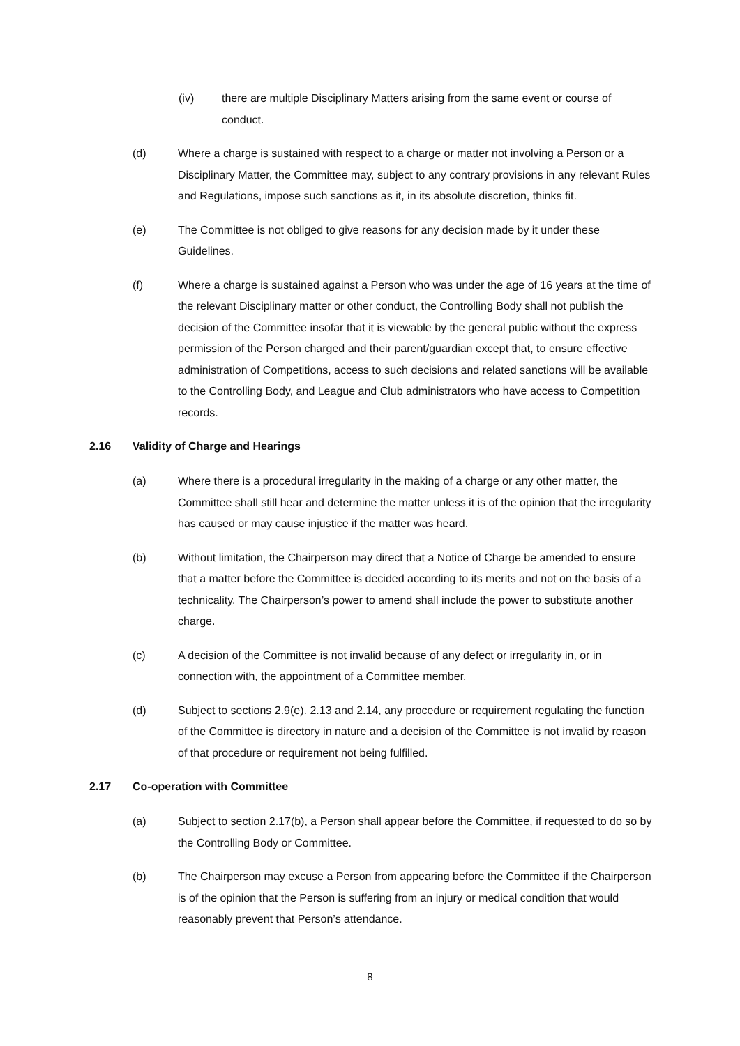(iv) there are multiple Disciplinary Matters arising from the same event or course of conduct.
(d) Where a charge is sustained with respect to a charge or matter not involving a Person or a Disciplinary Matter, the Committee may, subject to any contrary provisions in any relevant Rules and Regulations, impose such sanctions as it, in its absolute discretion, thinks fit.
(e) The Committee is not obliged to give reasons for any decision made by it under these Guidelines.
(f) Where a charge is sustained against a Person who was under the age of 16 years at the time of the relevant Disciplinary matter or other conduct, the Controlling Body shall not publish the decision of the Committee insofar that it is viewable by the general public without the express permission of the Person charged and their parent/guardian except that, to ensure effective administration of Competitions, access to such decisions and related sanctions will be available to the Controlling Body, and League and Club administrators who have access to Competition records.
2.16 Validity of Charge and Hearings
(a) Where there is a procedural irregularity in the making of a charge or any other matter, the Committee shall still hear and determine the matter unless it is of the opinion that the irregularity has caused or may cause injustice if the matter was heard.
(b) Without limitation, the Chairperson may direct that a Notice of Charge be amended to ensure that a matter before the Committee is decided according to its merits and not on the basis of a technicality. The Chairperson’s power to amend shall include the power to substitute another charge.
(c) A decision of the Committee is not invalid because of any defect or irregularity in, or in connection with, the appointment of a Committee member.
(d) Subject to sections 2.9(e). 2.13 and 2.14, any procedure or requirement regulating the function of the Committee is directory in nature and a decision of the Committee is not invalid by reason of that procedure or requirement not being fulfilled.
2.17 Co-operation with Committee
(a) Subject to section 2.17(b), a Person shall appear before the Committee, if requested to do so by the Controlling Body or Committee.
(b) The Chairperson may excuse a Person from appearing before the Committee if the Chairperson is of the opinion that the Person is suffering from an injury or medical condition that would reasonably prevent that Person’s attendance.
8